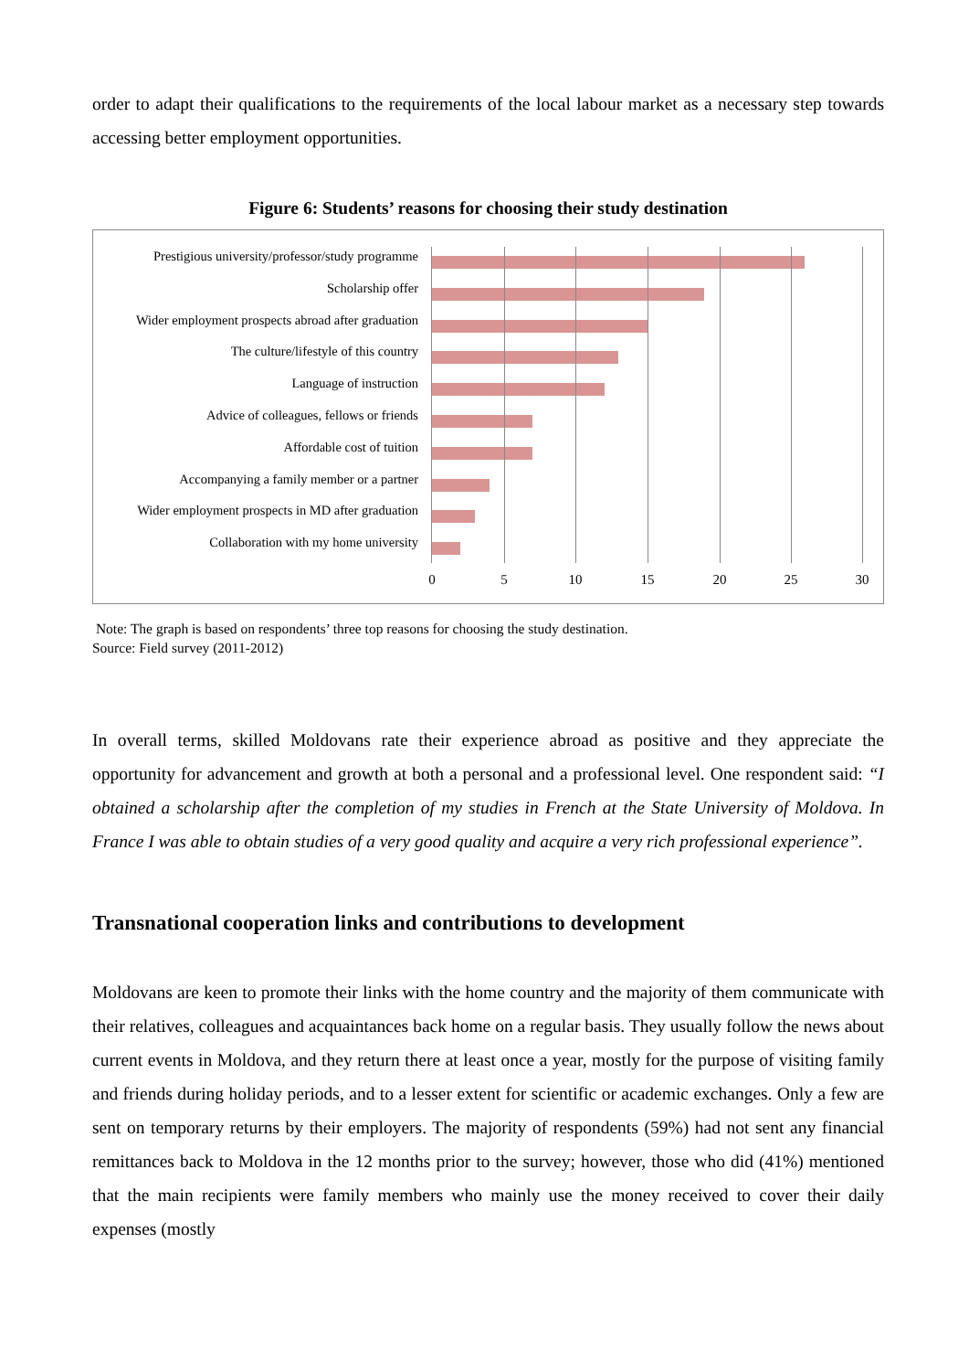order to adapt their qualifications to the requirements of the local labour market as a necessary step towards accessing better employment opportunities.
Figure 6: Students’ reasons for choosing their study destination
Prestigious university/professor/study programme
Scholarship offer
Wider employment prospects abroad after graduation
The culture/lifestyle of this country
Language of instruction
Advice of colleagues, fellows or friends
Affordable cost of tuition
Accompanying a family member or a partner
Wider employment prospects in MD after graduation
Collaboration with my home university
0 5 10 15 20 25 30
Note: The graph is based on respondents’ three top reasons for choosing the study destination.
Source: Field survey (2011-2012)
In overall terms, skilled Moldovans rate their experience abroad as positive and they appreciate the opportunity for advancement and growth at both a personal and a professional level. One respondent said: “I obtained a scholarship after the completion of my studies in French at the State University of Moldova. In France I was able to obtain studies of a very good quality and acquire a very rich professional experience”.
Transnational cooperation links and contributions to development
Moldovans are keen to promote their links with the home country and the majority of them communicate with their relatives, colleagues and acquaintances back home on a regular basis. They usually follow the news about current events in Moldova, and they return there at least once a year, mostly for the purpose of visiting family and friends during holiday periods, and to a lesser extent for scientific or academic exchanges. Only a few are sent on temporary returns by their employers. The majority of respondents (59%) had not sent any financial remittances back to Moldova in the 12 months prior to the survey; however, those who did (41%) mentioned that the main recipients were family members who mainly use the money received to cover their daily expenses (mostly